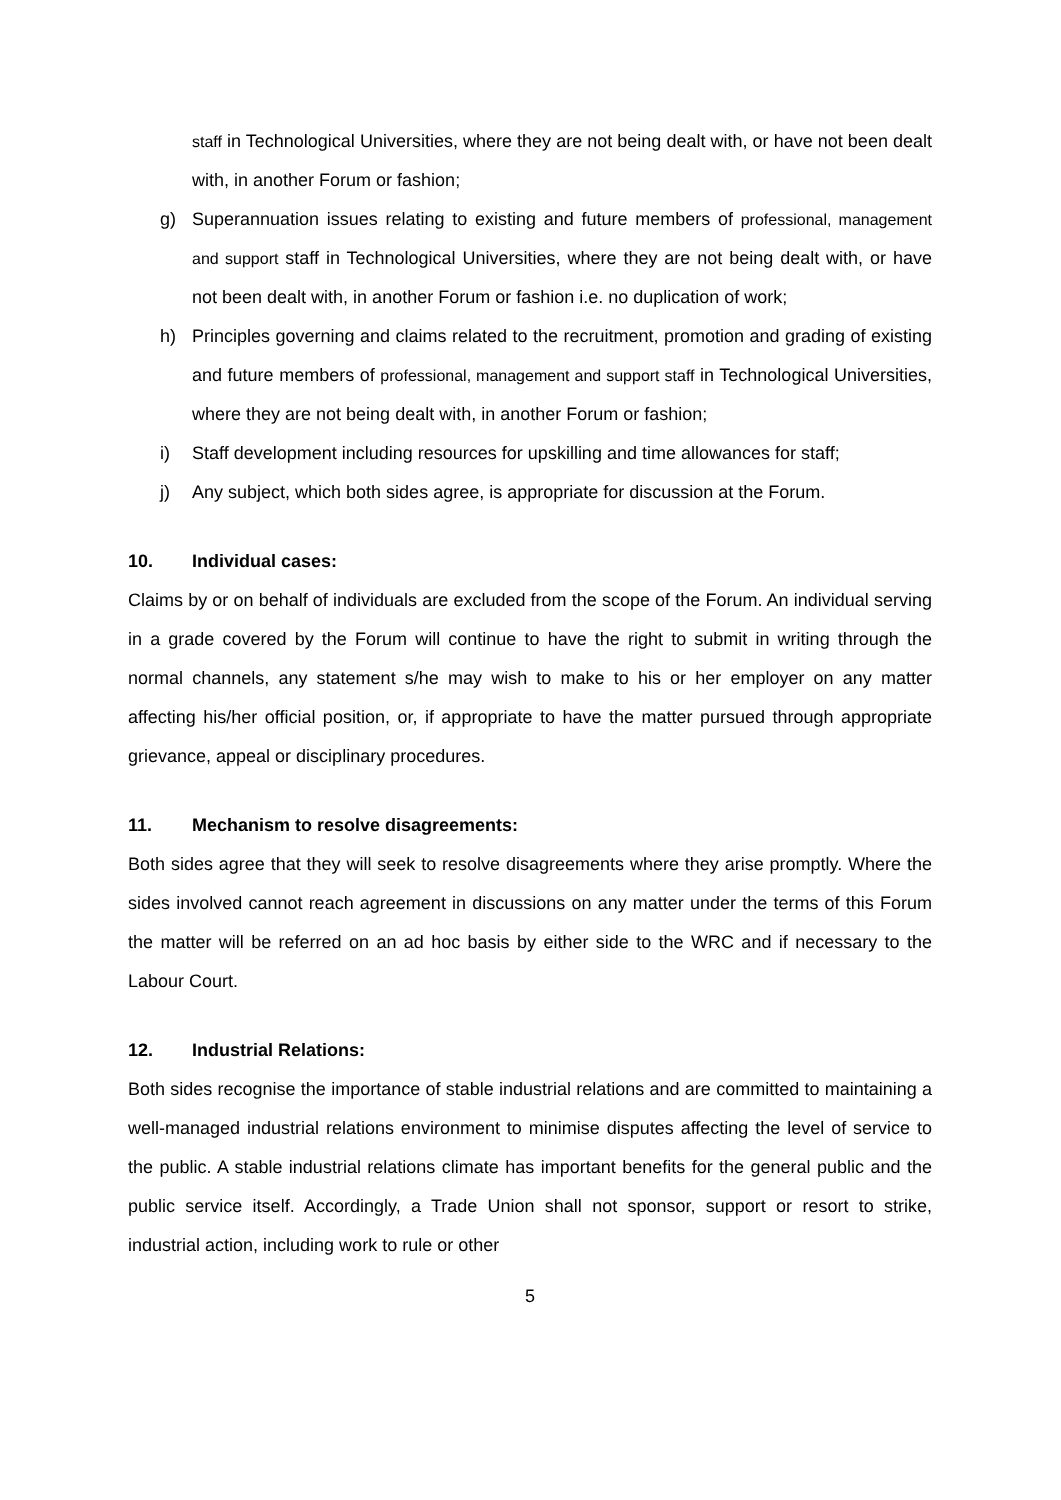staff in Technological Universities, where they are not being dealt with, or have not been dealt with, in another Forum or fashion;
g) Superannuation issues relating to existing and future members of professional, management and support staff in Technological Universities, where they are not being dealt with, or have not been dealt with, in another Forum or fashion i.e. no duplication of work;
h) Principles governing and claims related to the recruitment, promotion and grading of existing and future members of professional, management and support staff in Technological Universities, where they are not being dealt with, in another Forum or fashion;
i) Staff development including resources for upskilling and time allowances for staff;
j) Any subject, which both sides agree, is appropriate for discussion at the Forum.
10. Individual cases:
Claims by or on behalf of individuals are excluded from the scope of the Forum. An individual serving in a grade covered by the Forum will continue to have the right to submit in writing through the normal channels, any statement s/he may wish to make to his or her employer on any matter affecting his/her official position, or, if appropriate to have the matter pursued through appropriate grievance, appeal or disciplinary procedures.
11. Mechanism to resolve disagreements:
Both sides agree that they will seek to resolve disagreements where they arise promptly. Where the sides involved cannot reach agreement in discussions on any matter under the terms of this Forum the matter will be referred on an ad hoc basis by either side to the WRC and if necessary to the Labour Court.
12. Industrial Relations:
Both sides recognise the importance of stable industrial relations and are committed to maintaining a well-managed industrial relations environment to minimise disputes affecting the level of service to the public. A stable industrial relations climate has important benefits for the general public and the public service itself. Accordingly, a Trade Union shall not sponsor, support or resort to strike, industrial action, including work to rule or other
5